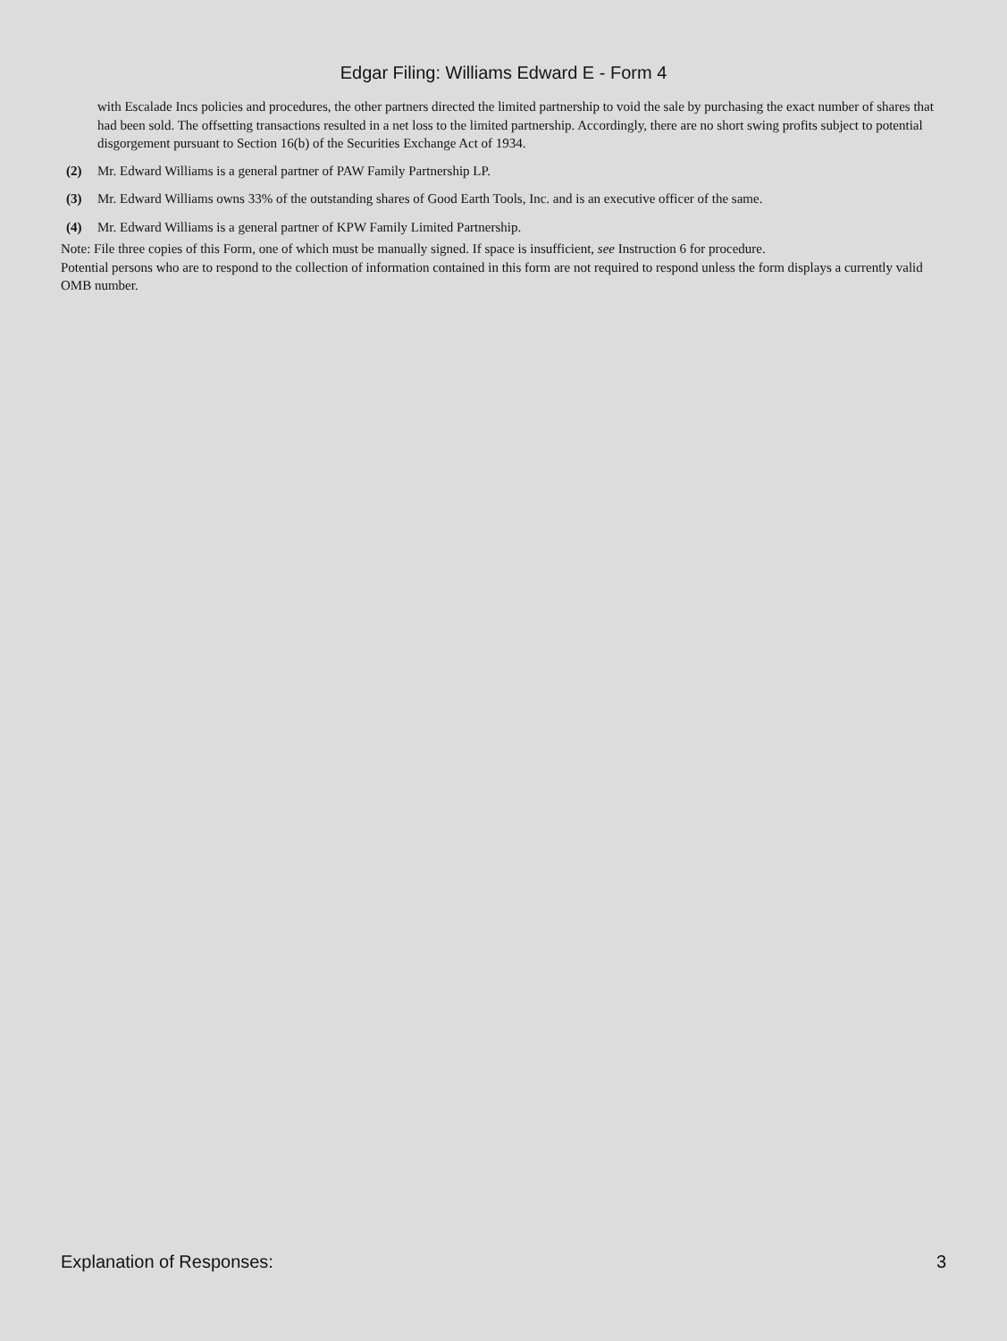Edgar Filing: Williams Edward E - Form 4
with Escalade Incs policies and procedures, the other partners directed the limited partnership to void the sale by purchasing the exact number of shares that had been sold. The offsetting transactions resulted in a net loss to the limited partnership. Accordingly, there are no short swing profits subject to potential disgorgement pursuant to Section 16(b) of the Securities Exchange Act of 1934.
(2) Mr. Edward Williams is a general partner of PAW Family Partnership LP.
(3) Mr. Edward Williams owns 33% of the outstanding shares of Good Earth Tools, Inc. and is an executive officer of the same.
(4) Mr. Edward Williams is a general partner of KPW Family Limited Partnership.
Note: File three copies of this Form, one of which must be manually signed. If space is insufficient, see Instruction 6 for procedure.
Potential persons who are to respond to the collection of information contained in this form are not required to respond unless the form displays a currently valid OMB number.
Explanation of Responses: 3